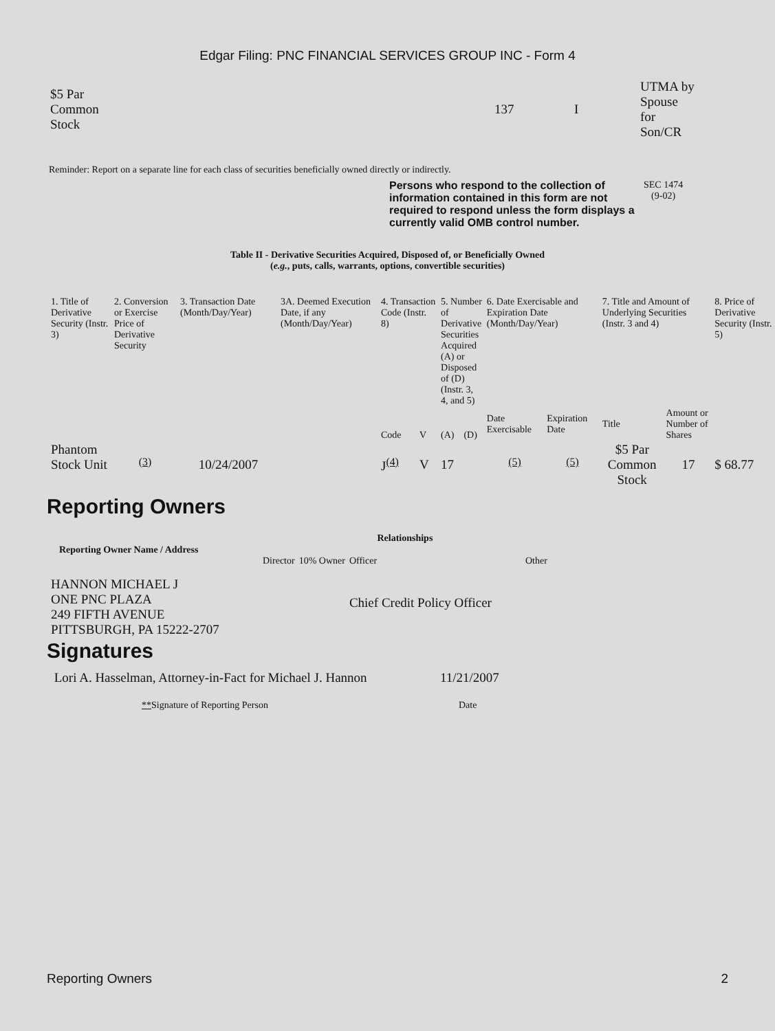Edgar Filing: PNC FINANCIAL SERVICES GROUP INC - Form 4
| $5 Par Common Stock | 137 | I | UTMA by Spouse for Son/CR |
Reminder: Report on a separate line for each class of securities beneficially owned directly or indirectly.
Persons who respond to the collection of information contained in this form are not required to respond unless the form displays a currently valid OMB control number.
SEC 1474
(9-02)
Table II - Derivative Securities Acquired, Disposed of, or Beneficially Owned
(e.g., puts, calls, warrants, options, convertible securities)
| 1. Title of Derivative Security (Instr. 3) | 2. Conversion or Exercise Price of Derivative Security | 3. Transaction Date (Month/Day/Year) | 3A. Deemed Execution Date, if any (Month/Day/Year) | 4. Transaction Code (Instr. 8) | | 5. Number of Derivative Securities Acquired (A) or Disposed of (D) (Instr. 3, 4, and 5) | | 6. Date Exercisable and Expiration Date (Month/Day/Year) | | 7. Title and Amount of Underlying Securities (Instr. 3 and 4) | | 8. Price of Derivative Security (Instr. 5) |
| | | | | Code | V | (A) | (D) | Date Exercisable | Expiration Date | Title | Amount or Number of Shares | |
| Phantom Stock Unit | <sup>(3)</sup> | 10/24/2007 | | J<sup>(4)</sup> | V | 17 | | <sup>(5)</sup> | <sup>(5)</sup> | $5 Par Common Stock | 17 | $ 68.77 |
Reporting Owners
| Reporting Owner Name / Address | Relationships | | | |
| --- | --- | --- | --- | --- |
| | Director | 10% Owner | Officer | Other |
| HANNON MICHAEL J ONE PNC PLAZA 249 FIFTH AVENUE PITTSBURGH, PA 15222-2707 | | | Chief Credit Policy Officer | |
Signatures
| Lori A. Hasselman, Attorney-in-Fact for Michael J. Hannon | 11/21/2007 |
| ** Signature of Reporting Person | Date |
Reporting Owners 2